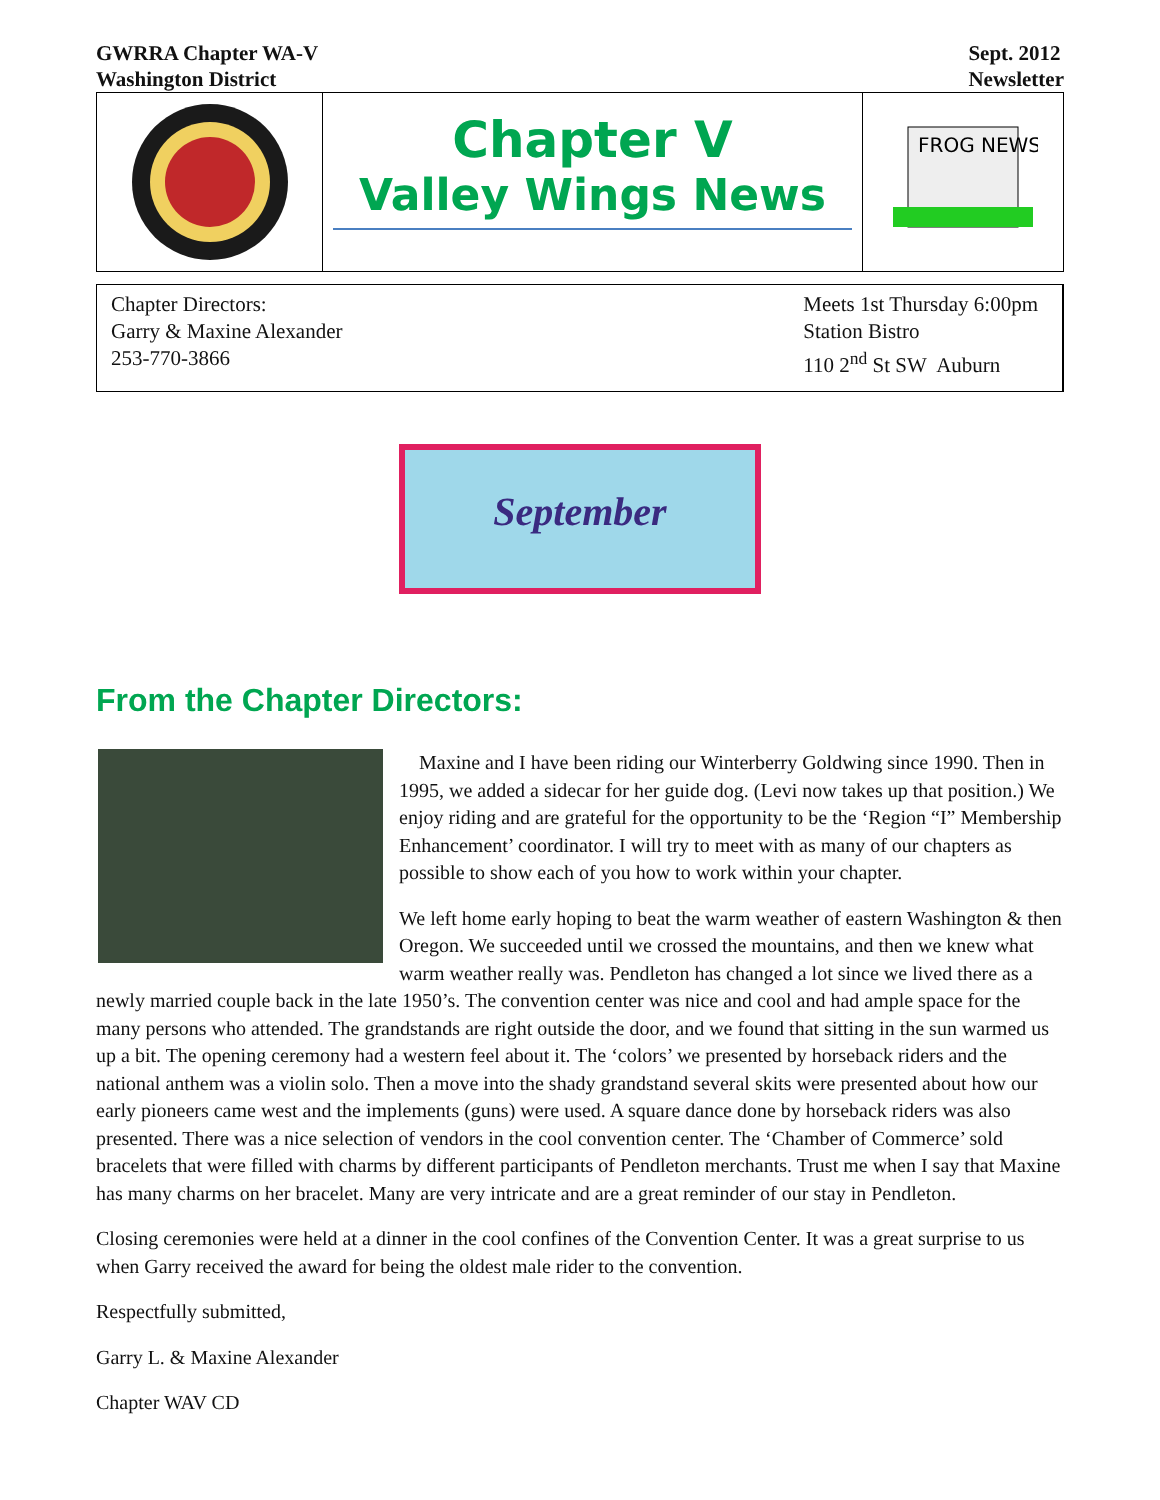GWRRA Chapter WA-V
Washington District
Sept. 2012
Newsletter
Chapter V
Valley Wings News
FROG NEWS
Chapter Directors:
Garry & Maxine Alexander
253-770-3866
Meets 1st Thursday 6:00pm
Station Bistro
110 2<sup>nd</sup> St SW Auburn
September
From the Chapter Directors:
Maxine and I have been riding our Winterberry Goldwing since 1990. Then in 1995, we added a sidecar for her guide dog. (Levi now takes up that position.) We enjoy riding and are grateful for the opportunity to be the ‘Region “I” Membership Enhancement’ coordinator. I will try to meet with as many of our chapters as possible to show each of you how to work within your chapter.
We left home early hoping to beat the warm weather of eastern Washington & then Oregon. We succeeded until we crossed the mountains, and then we knew what warm weather really was. Pendleton has changed a lot since we lived there as a newly married couple back in the late 1950’s. The convention center was nice and cool and had ample space for the many persons who attended. The grandstands are right outside the door, and we found that sitting in the sun warmed us up a bit. The opening ceremony had a western feel about it. The ‘colors’ we presented by horseback riders and the national anthem was a violin solo. Then a move into the shady grandstand several skits were presented about how our early pioneers came west and the implements (guns) were used. A square dance done by horseback riders was also presented. There was a nice selection of vendors in the cool convention center. The ‘Chamber of Commerce’ sold bracelets that were filled with charms by different participants of Pendleton merchants. Trust me when I say that Maxine has many charms on her bracelet. Many are very intricate and are a great reminder of our stay in Pendleton.
Closing ceremonies were held at a dinner in the cool confines of the Convention Center. It was a great surprise to us when Garry received the award for being the oldest male rider to the convention.
Respectfully submitted,
Garry L. & Maxine Alexander
Chapter WAV CD